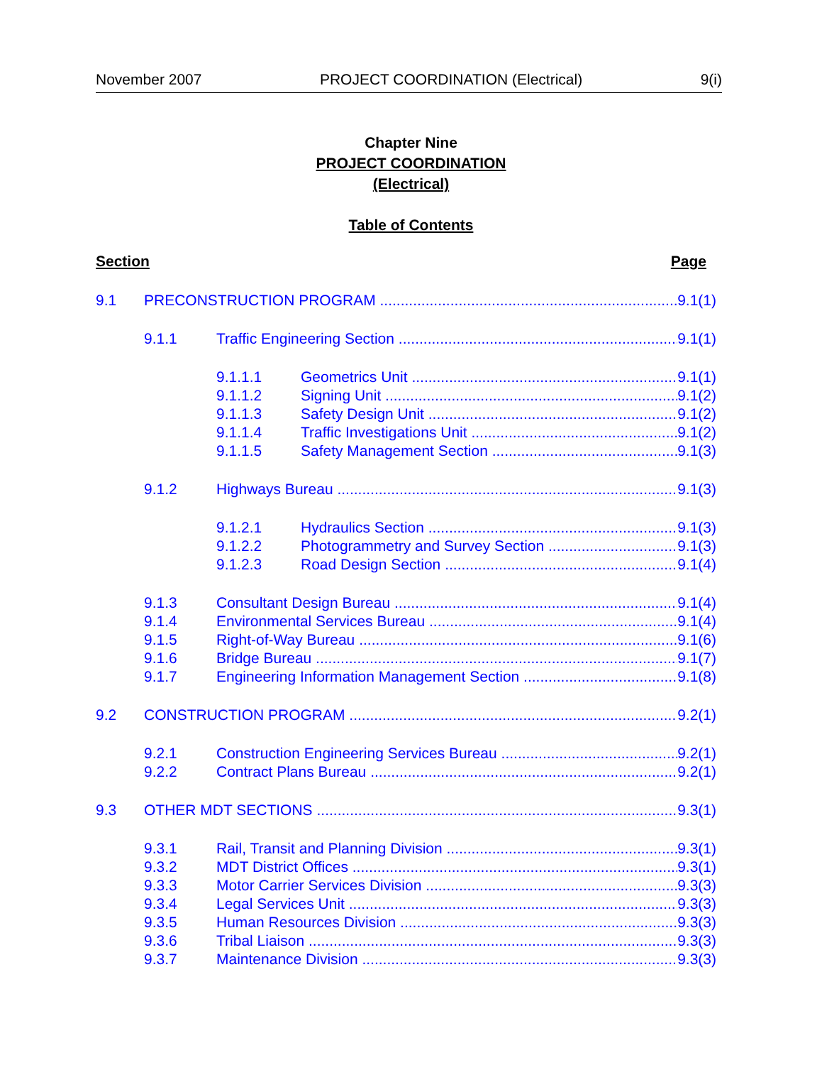November 2007 PROJECT COORDINATION (Electrical) 9(i)
Chapter Nine
PROJECT COORDINATION
(Electrical)
Table of Contents
Section Page
9.1 PRECONSTRUCTION PROGRAM 9.1(1)
9.1.1 Traffic Engineering Section 9.1(1)
9.1.1.1 Geometrics Unit 9.1(1)
9.1.1.2 Signing Unit 9.1(2)
9.1.1.3 Safety Design Unit 9.1(2)
9.1.1.4 Traffic Investigations Unit 9.1(2)
9.1.1.5 Safety Management Section 9.1(3)
9.1.2 Highways Bureau 9.1(3)
9.1.2.1 Hydraulics Section 9.1(3)
9.1.2.2 Photogrammetry and Survey Section 9.1(3)
9.1.2.3 Road Design Section 9.1(4)
9.1.3 Consultant Design Bureau 9.1(4)
9.1.4 Environmental Services Bureau 9.1(4)
9.1.5 Right-of-Way Bureau 9.1(6)
9.1.6 Bridge Bureau 9.1(7)
9.1.7 Engineering Information Management Section 9.1(8)
9.2 CONSTRUCTION PROGRAM 9.2(1)
9.2.1 Construction Engineering Services Bureau 9.2(1)
9.2.2 Contract Plans Bureau 9.2(1)
9.3 OTHER MDT SECTIONS 9.3(1)
9.3.1 Rail, Transit and Planning Division 9.3(1)
9.3.2 MDT District Offices 9.3(1)
9.3.3 Motor Carrier Services Division 9.3(3)
9.3.4 Legal Services Unit 9.3(3)
9.3.5 Human Resources Division 9.3(3)
9.3.6 Tribal Liaison 9.3(3)
9.3.7 Maintenance Division 9.3(3)